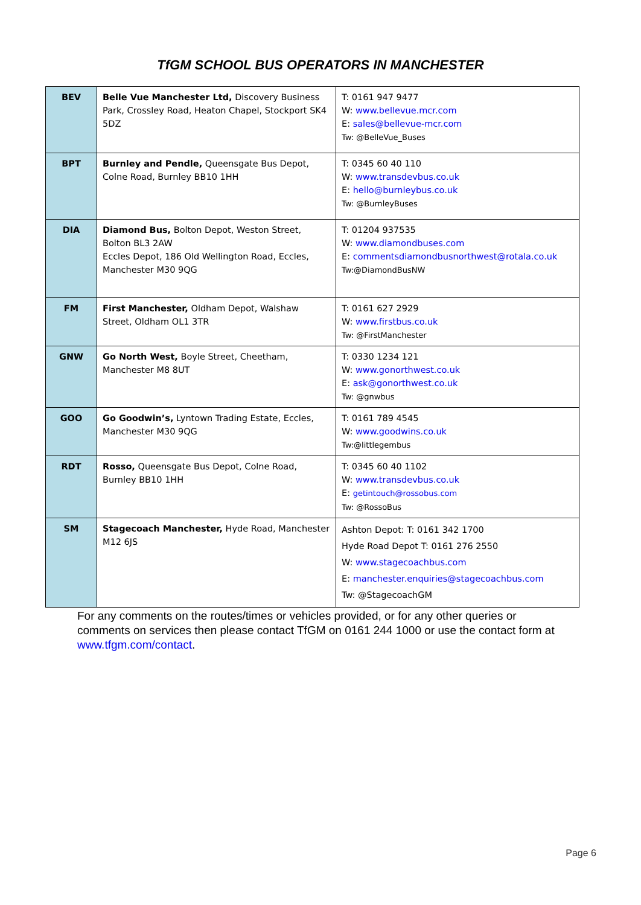TfGM SCHOOL BUS OPERATORS IN MANCHESTER
| BEV | Belle Vue Manchester Ltd, Discovery Business Park, Crossley Road, Heaton Chapel, Stockport SK4 5DZ | T: 0161 947 9477 W: www.bellevue.mcr.com E: sales@bellevue-mcr.com Tw: @BelleVue_Buses |
| BPT | Burnley and Pendle, Queensgate Bus Depot, Colne Road, Burnley BB10 1HH | T: 0345 60 40 110 W: www.transdevbus.co.uk E: hello@burnleybus.co.uk Tw: @BurnleyBuses |
| DIA | Diamond Bus, Bolton Depot, Weston Street, Bolton BL3 2AW Eccles Depot, 186 Old Wellington Road, Eccles, Manchester M30 9QG | T: 01204 937535 W: www.diamondbuses.com E: commentsdiamondbusnorthwest@rotala.co.uk Tw:@DiamondBusNW |
| FM | First Manchester, Oldham Depot, Walshaw Street, Oldham OL1 3TR | T: 0161 627 2929 W: www.firstbus.co.uk Tw: @FirstManchester |
| GNW | Go North West, Boyle Street, Cheetham, Manchester M8 8UT | T: 0330 1234 121 W: www.gonorthwest.co.uk E: ask@gonorthwest.co.uk Tw: @gnwbus |
| GOO | Go Goodwin’s, Lyntown Trading Estate, Eccles, Manchester M30 9QG | T: 0161 789 4545 W: www.goodwins.co.uk Tw:@littlegembus |
| RDT | Rosso, Queensgate Bus Depot, Colne Road, Burnley BB10 1HH | T: 0345 60 40 1102 W: www.transdevbus.co.uk E: getintouch@rossobus.com Tw: @RossoBus |
| SM | Stagecoach Manchester, Hyde Road, Manchester M12 6JS | Ashton Depot: T: 0161 342 1700 Hyde Road Depot T: 0161 276 2550 W: www.stagecoachbus.com E: manchester.enquiries@stagecoachbus.com Tw: @StagecoachGM |
For any comments on the routes/times or vehicles provided, or for any other queries or comments on services then please contact TfGM on 0161 244 1000 or use the contact form at www.tfgm.com/contact.
Page 6